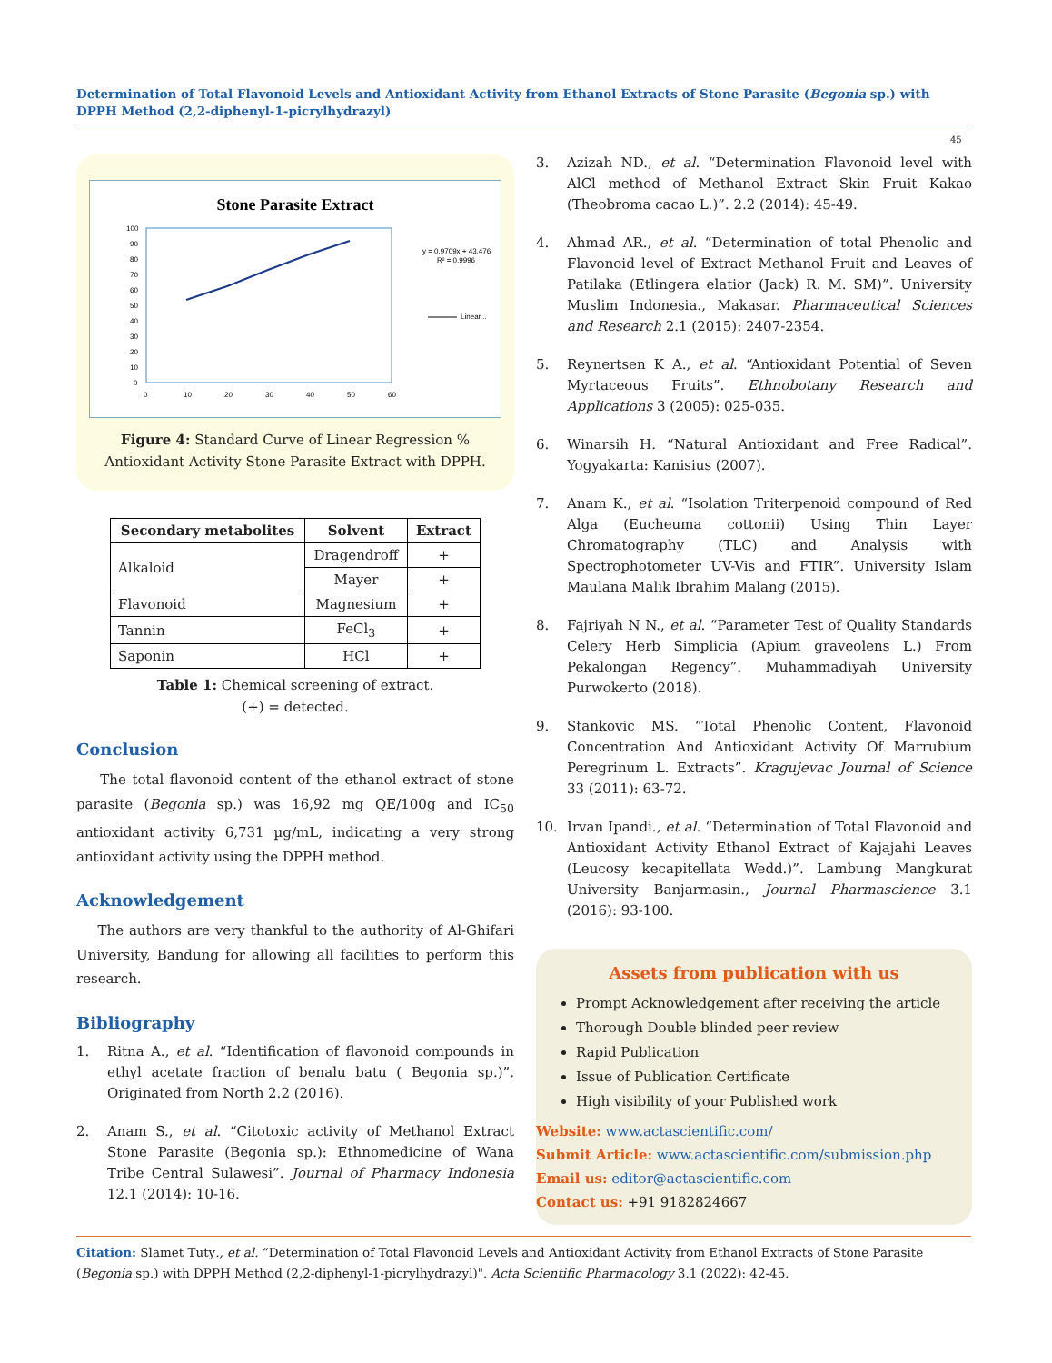Determination of Total Flavonoid Levels and Antioxidant Activity from Ethanol Extracts of Stone Parasite (Begonia sp.) with DPPH Method (2,2-diphenyl-1-picrylhydrazyl)
45
Stone Parasite Extract
100
90
80
70
60
50
40
30
20
10
0
0
10
20
30
40
50
60
y = 0.9709x + 43.476
R² = 0.9996
Linear...
Figure 4: Standard Curve of Linear Regression % Antioxidant Activity Stone Parasite Extract with DPPH.
| Secondary metabolites | Solvent | Extract |
| --- | --- | --- |
| Alkaloid | Dragendroff | + |
| | Mayer | + |
| Flavonoid | Magnesium | + |
| Tannin | FeCl<sub>3</sub> | + |
| Saponin | HCl | + |
Table 1: Chemical screening of extract.
(+) = detected.
Conclusion
The total flavonoid content of the ethanol extract of stone parasite (Begonia sp.) was 16,92 mg QE/100g and IC<sub>50</sub> antioxidant activity 6,731 µg/mL, indicating a very strong antioxidant activity using the DPPH method.
Acknowledgement
The authors are very thankful to the authority of Al-Ghifari University, Bandung for allowing all facilities to perform this research.
Bibliography
1. Ritna A., et al. “Identification of flavonoid compounds in ethyl acetate fraction of benalu batu ( Begonia sp.)”. Originated from North 2.2 (2016).
2. Anam S., et al. “Citotoxic activity of Methanol Extract Stone Parasite (Begonia sp.): Ethnomedicine of Wana Tribe Central Sulawesi”. Journal of Pharmacy Indonesia 12.1 (2014): 10-16.
3. Azizah ND., et al. “Determination Flavonoid level with AlCl method of Methanol Extract Skin Fruit Kakao (Theobroma cacao L.)”. 2.2 (2014): 45-49.
4. Ahmad AR., et al. “Determination of total Phenolic and Flavonoid level of Extract Methanol Fruit and Leaves of Patilaka (Etlingera elatior (Jack) R. M. SM)”. University Muslim Indonesia., Makasar. Pharmaceutical Sciences and Research 2.1 (2015): 2407-2354.
5. Reynertsen K A., et al. “Antioxidant Potential of Seven Myrtaceous Fruits”. Ethnobotany Research and Applications 3 (2005): 025-035.
6. Winarsih H. “Natural Antioxidant and Free Radical”. Yogyakarta: Kanisius (2007).
7. Anam K., et al. “Isolation Triterpenoid compound of Red Alga (Eucheuma cottonii) Using Thin Layer Chromatography (TLC) and Analysis with Spectrophotometer UV-Vis and FTIR”. University Islam Maulana Malik Ibrahim Malang (2015).
8. Fajriyah N N., et al. “Parameter Test of Quality Standards Celery Herb Simplicia (Apium graveolens L.) From Pekalongan Regency”. Muhammadiyah University Purwokerto (2018).
9. Stankovic MS. “Total Phenolic Content, Flavonoid Concentration And Antioxidant Activity Of Marrubium Peregrinum L. Extracts”. Kragujevac Journal of Science 33 (2011): 63-72.
10. Irvan Ipandi., et al. “Determination of Total Flavonoid and Antioxidant Activity Ethanol Extract of Kajajahi Leaves (Leucosy kecapitellata Wedd.)”. Lambung Mangkurat University Banjarmasin., Journal Pharmascience 3.1 (2016): 93-100.
Assets from publication with us
Prompt Acknowledgement after receiving the article
Thorough Double blinded peer review
Rapid Publication
Issue of Publication Certificate
High visibility of your Published work
Website: www.actascientific.com/
Submit Article: www.actascientific.com/submission.php
Email us: editor@actascientific.com
Contact us: +91 9182824667
Citation: Slamet Tuty., et al. “Determination of Total Flavonoid Levels and Antioxidant Activity from Ethanol Extracts of Stone Parasite (Begonia sp.) with DPPH Method (2,2-diphenyl-1-picrylhydrazyl)". Acta Scientific Pharmacology 3.1 (2022): 42-45.